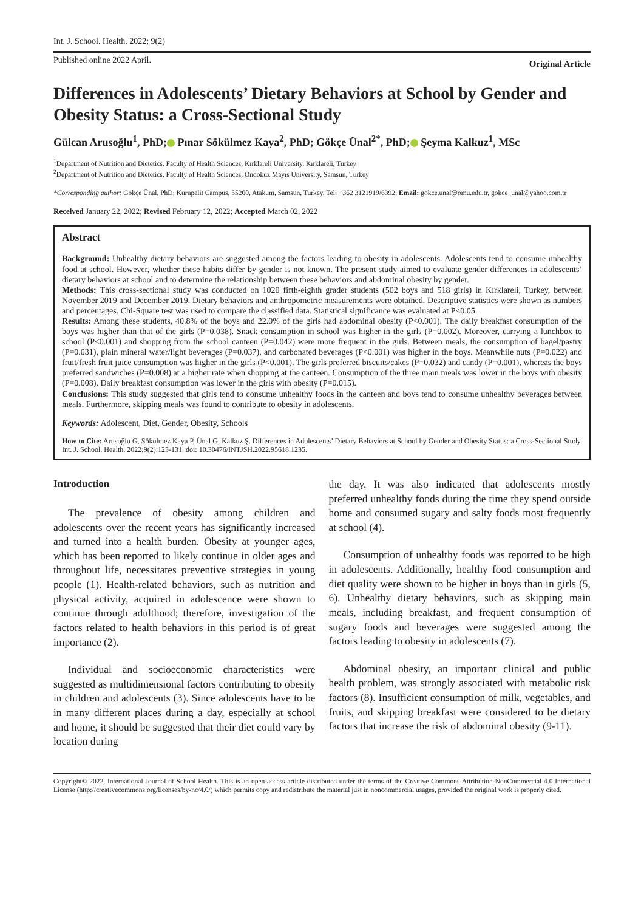Int. J. School. Health. 2022; 9(2)
Published online 2022 April. Original Article
Differences in Adolescents’ Dietary Behaviors at School by Gender and Obesity Status: a Cross-Sectional Study
Gülcan Arusoğlu<sup>1</sup>, PhD; Pınar Sökülmez Kaya<sup>2</sup>, PhD; Gökçe Ünal<sup>2*</sup>, PhD; Şeyma Kalkuz<sup>1</sup>, MSc
<sup>1</sup> Department of Nutrition and Dietetics, Faculty of Health Sciences, Kırklareli University, Kırklareli, Turkey
<sup>2</sup> Department of Nutrition and Dietetics, Faculty of Health Sciences, Ondokuz Mayıs University, Samsun, Turkey
*Corresponding author: Gökçe Ünal, PhD; Kurupelit Campus, 55200, Atakum, Samsun, Turkey. Tel: +362 3121919/6392; Email: gokce.unal@omu.edu.tr, gokce_unal@yahoo.com.tr
Received January 22, 2022; Revised February 12, 2022; Accepted March 02, 2022
Abstract
Background: Unhealthy dietary behaviors are suggested among the factors leading to obesity in adolescents. Adolescents tend to consume unhealthy food at school. However, whether these habits differ by gender is not known. The present study aimed to evaluate gender differences in adolescents’ dietary behaviors at school and to determine the relationship between these behaviors and abdominal obesity by gender.
Methods: This cross-sectional study was conducted on 1020 fifth-eighth grader students (502 boys and 518 girls) in Kırklareli, Turkey, between November 2019 and December 2019. Dietary behaviors and anthropometric measurements were obtained. Descriptive statistics were shown as numbers and percentages. Chi-Square test was used to compare the classified data. Statistical significance was evaluated at P<0.05.
Results: Among these students, 40.8% of the boys and 22.0% of the girls had abdominal obesity (P<0.001). The daily breakfast consumption of the boys was higher than that of the girls (P=0.038). Snack consumption in school was higher in the girls (P=0.002). Moreover, carrying a lunchbox to school (P<0.001) and shopping from the school canteen (P=0.042) were more frequent in the girls. Between meals, the consumption of bagel/pastry (P=0.031), plain mineral water/light beverages (P=0.037), and carbonated beverages (P<0.001) was higher in the boys. Meanwhile nuts (P=0.022) and fruit/fresh fruit juice consumption was higher in the girls (P<0.001). The girls preferred biscuits/cakes (P=0.032) and candy (P=0.001), whereas the boys preferred sandwiches (P=0.008) at a higher rate when shopping at the canteen. Consumption of the three main meals was lower in the boys with obesity (P=0.008). Daily breakfast consumption was lower in the girls with obesity (P=0.015).
Conclusions: This study suggested that girls tend to consume unhealthy foods in the canteen and boys tend to consume unhealthy beverages between meals. Furthermore, skipping meals was found to contribute to obesity in adolescents.
Keywords: Adolescent, Diet, Gender, Obesity, Schools
How to Cite: Arusoğlu G, Sökülmez Kaya P, Ünal G, Kalkuz Ş. Differences in Adolescents’ Dietary Behaviors at School by Gender and Obesity Status: a Cross-Sectional Study. Int. J. School. Health. 2022;9(2):123-131. doi: 10.30476/INTJSH.2022.95618.1235.
Introduction
The prevalence of obesity among children and adolescents over the recent years has significantly increased and turned into a health burden. Obesity at younger ages, which has been reported to likely continue in older ages and throughout life, necessitates preventive strategies in young people (1). Health-related behaviors, such as nutrition and physical activity, acquired in adolescence were shown to continue through adulthood; therefore, investigation of the factors related to health behaviors in this period is of great importance (2).
Individual and socioeconomic characteristics were suggested as multidimensional factors contributing to obesity in children and adolescents (3). Since adolescents have to be in many different places during a day, especially at school and home, it should be suggested that their diet could vary by location during
the day. It was also indicated that adolescents mostly preferred unhealthy foods during the time they spend outside home and consumed sugary and salty foods most frequently at school (4).
Consumption of unhealthy foods was reported to be high in adolescents. Additionally, healthy food consumption and diet quality were shown to be higher in boys than in girls (5, 6). Unhealthy dietary behaviors, such as skipping main meals, including breakfast, and frequent consumption of sugary foods and beverages were suggested among the factors leading to obesity in adolescents (7).
Abdominal obesity, an important clinical and public health problem, was strongly associated with metabolic risk factors (8). Insufficient consumption of milk, vegetables, and fruits, and skipping breakfast were considered to be dietary factors that increase the risk of abdominal obesity (9-11).
Copyright© 2022, International Journal of School Health. This is an open-access article distributed under the terms of the Creative Commons Attribution-NonCommercial 4.0 International License (http://creativecommons.org/licenses/by-nc/4.0/) which permits copy and redistribute the material just in noncommercial usages, provided the original work is properly cited.